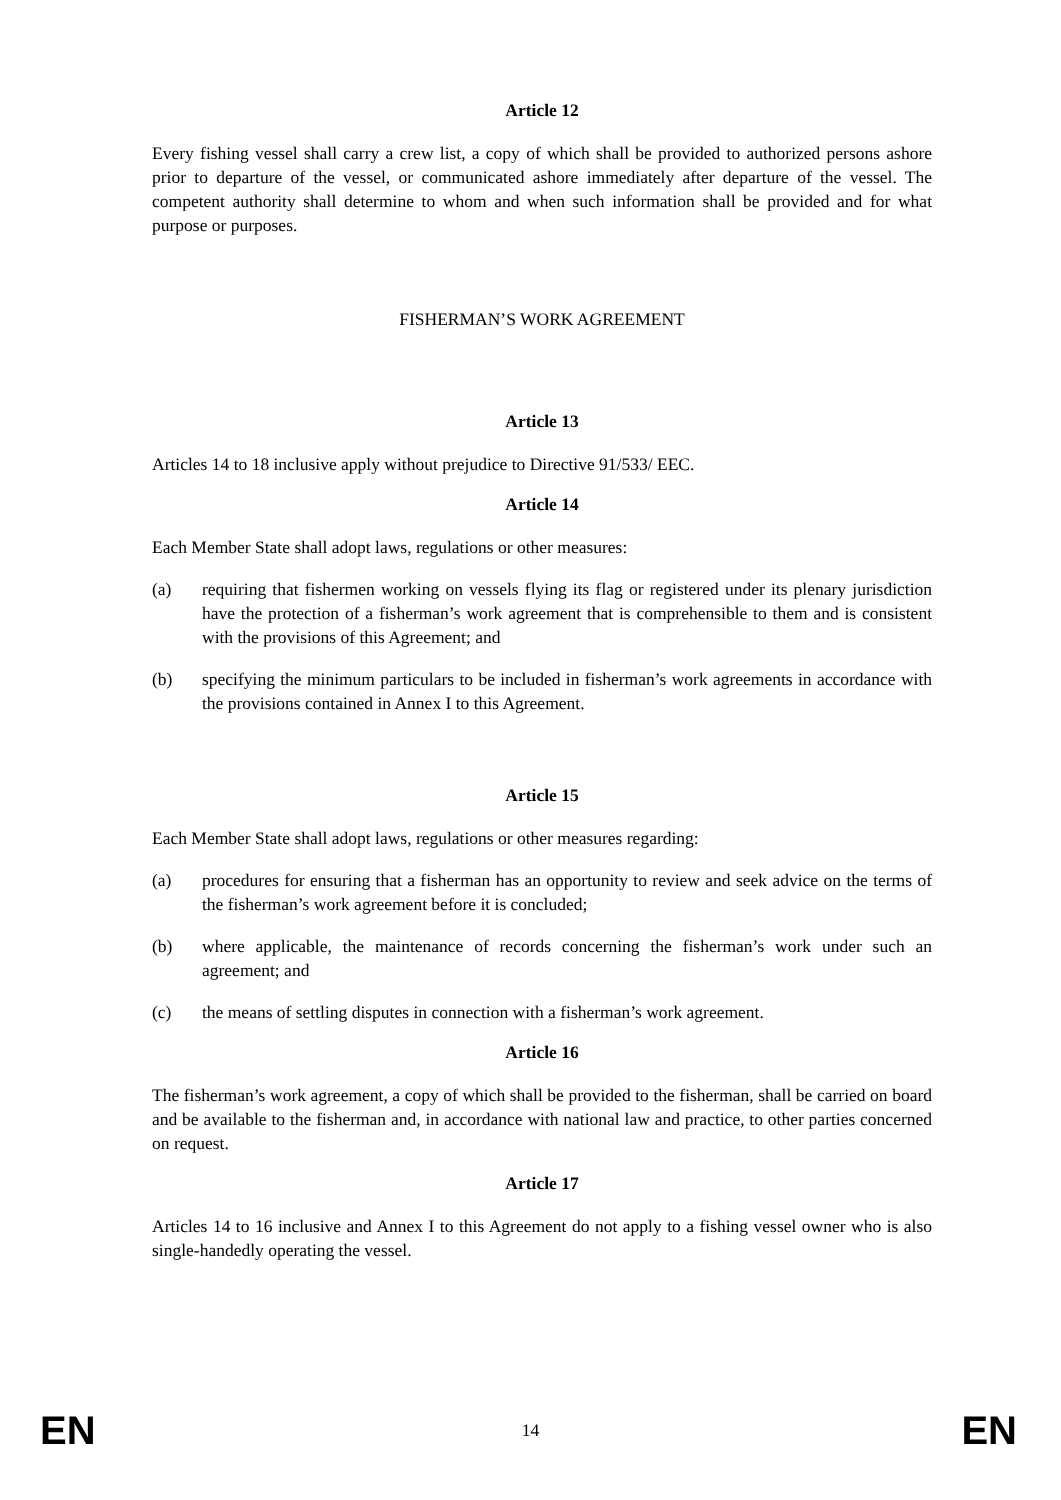Article 12
Every fishing vessel shall carry a crew list, a copy of which shall be provided to authorized persons ashore prior to departure of the vessel, or communicated ashore immediately after departure of the vessel. The competent authority shall determine to whom and when such information shall be provided and for what purpose or purposes.
FISHERMAN’S WORK AGREEMENT
Article 13
Articles 14 to 18 inclusive apply without prejudice to Directive 91/533/ EEC.
Article 14
Each Member State shall adopt laws, regulations or other measures:
(a) requiring that fishermen working on vessels flying its flag or registered under its plenary jurisdiction have the protection of a fisherman’s work agreement that is comprehensible to them and is consistent with the provisions of this Agreement; and
(b) specifying the minimum particulars to be included in fisherman’s work agreements in accordance with the provisions contained in Annex I to this Agreement.
Article 15
Each Member State shall adopt laws, regulations or other measures regarding:
(a) procedures for ensuring that a fisherman has an opportunity to review and seek advice on the terms of the fisherman’s work agreement before it is concluded;
(b) where applicable, the maintenance of records concerning the fisherman’s work under such an agreement; and
(c) the means of settling disputes in connection with a fisherman’s work agreement.
Article 16
The fisherman’s work agreement, a copy of which shall be provided to the fisherman, shall be carried on board and be available to the fisherman and, in accordance with national law and practice, to other parties concerned on request.
Article 17
Articles 14 to 16 inclusive and Annex I to this Agreement do not apply to a fishing vessel owner who is also single-handedly operating the vessel.
EN 14 EN